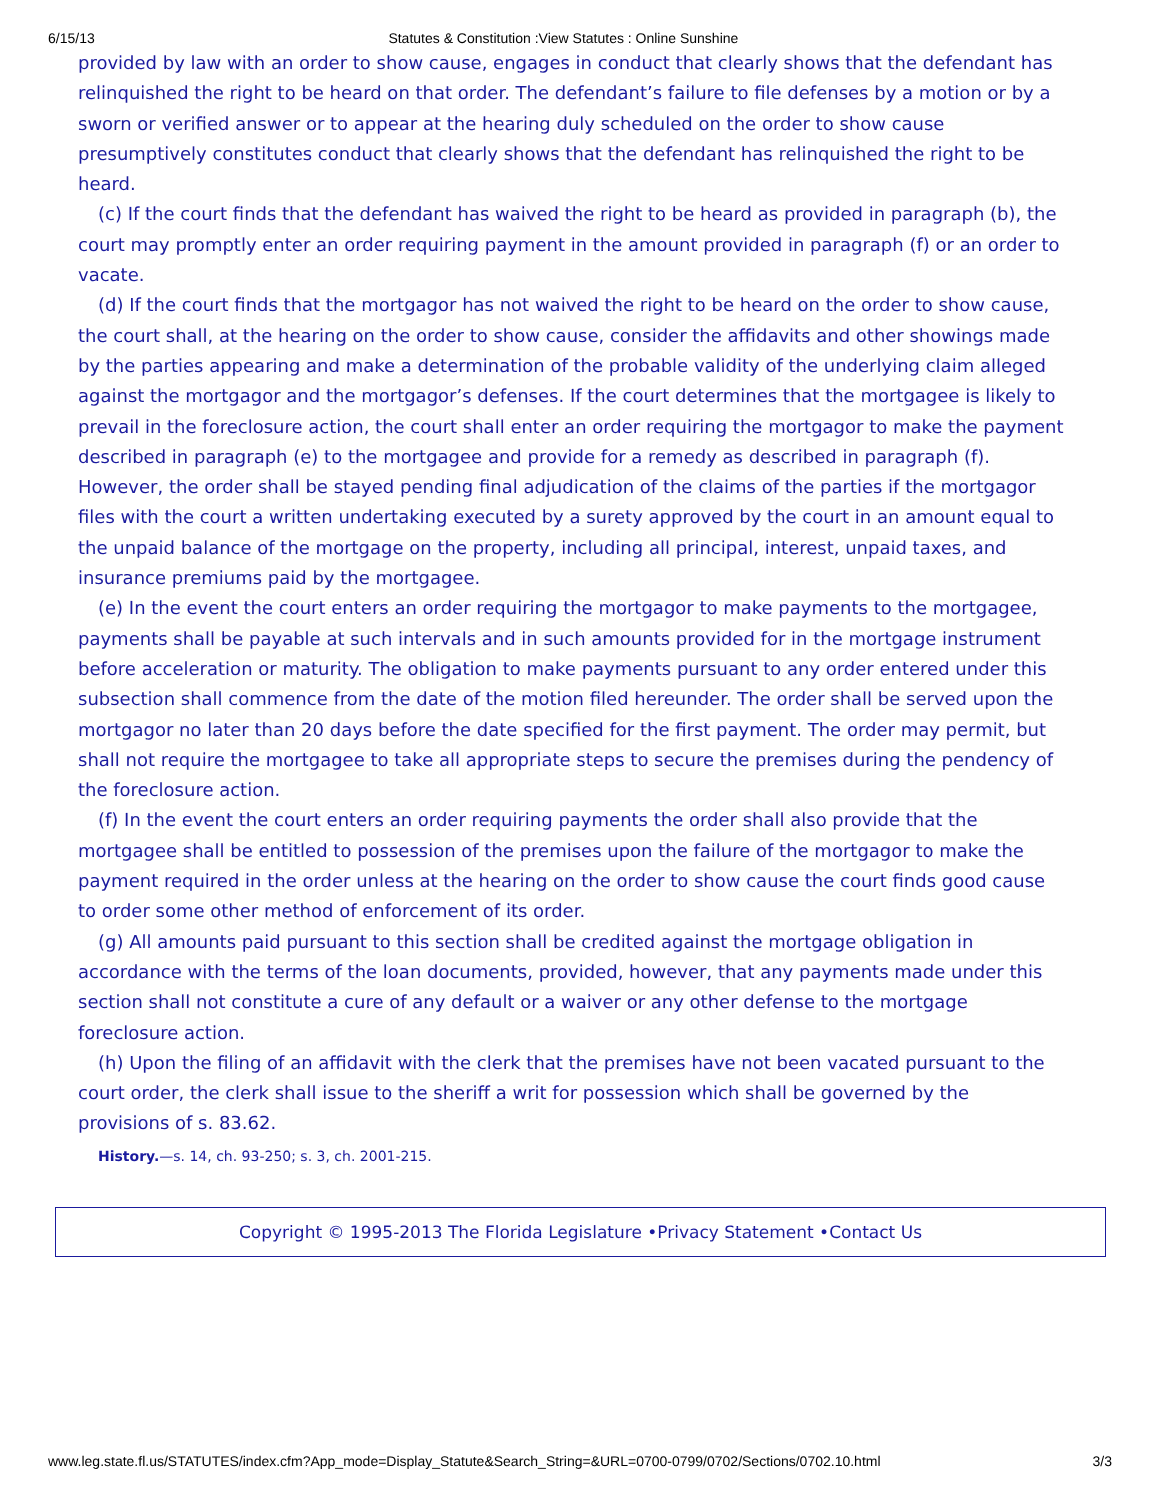6/15/13 Statutes & Constitution :View Statutes : Online Sunshine
provided by law with an order to show cause, engages in conduct that clearly shows that the defendant has relinquished the right to be heard on that order. The defendant’s failure to file defenses by a motion or by a sworn or verified answer or to appear at the hearing duly scheduled on the order to show cause presumptively constitutes conduct that clearly shows that the defendant has relinquished the right to be heard.
(c) If the court finds that the defendant has waived the right to be heard as provided in paragraph (b), the court may promptly enter an order requiring payment in the amount provided in paragraph (f) or an order to vacate.
(d) If the court finds that the mortgagor has not waived the right to be heard on the order to show cause, the court shall, at the hearing on the order to show cause, consider the affidavits and other showings made by the parties appearing and make a determination of the probable validity of the underlying claim alleged against the mortgagor and the mortgagor’s defenses. If the court determines that the mortgagee is likely to prevail in the foreclosure action, the court shall enter an order requiring the mortgagor to make the payment described in paragraph (e) to the mortgagee and provide for a remedy as described in paragraph (f). However, the order shall be stayed pending final adjudication of the claims of the parties if the mortgagor files with the court a written undertaking executed by a surety approved by the court in an amount equal to the unpaid balance of the mortgage on the property, including all principal, interest, unpaid taxes, and insurance premiums paid by the mortgagee.
(e) In the event the court enters an order requiring the mortgagor to make payments to the mortgagee, payments shall be payable at such intervals and in such amounts provided for in the mortgage instrument before acceleration or maturity. The obligation to make payments pursuant to any order entered under this subsection shall commence from the date of the motion filed hereunder. The order shall be served upon the mortgagor no later than 20 days before the date specified for the first payment. The order may permit, but shall not require the mortgagee to take all appropriate steps to secure the premises during the pendency of the foreclosure action.
(f) In the event the court enters an order requiring payments the order shall also provide that the mortgagee shall be entitled to possession of the premises upon the failure of the mortgagor to make the payment required in the order unless at the hearing on the order to show cause the court finds good cause to order some other method of enforcement of its order.
(g) All amounts paid pursuant to this section shall be credited against the mortgage obligation in accordance with the terms of the loan documents, provided, however, that any payments made under this section shall not constitute a cure of any default or a waiver or any other defense to the mortgage foreclosure action.
(h) Upon the filing of an affidavit with the clerk that the premises have not been vacated pursuant to the court order, the clerk shall issue to the sheriff a writ for possession which shall be governed by the provisions of s. 83.62.
History.—s. 14, ch. 93-250; s. 3, ch. 2001-215.
Copyright © 1995-2013 The Florida Legislature • Privacy Statement • Contact Us
www.leg.state.fl.us/STATUTES/index.cfm?App_mode=Display_Statute&Search_String=&URL=0700-0799/0702/Sections/0702.10.html 3/3